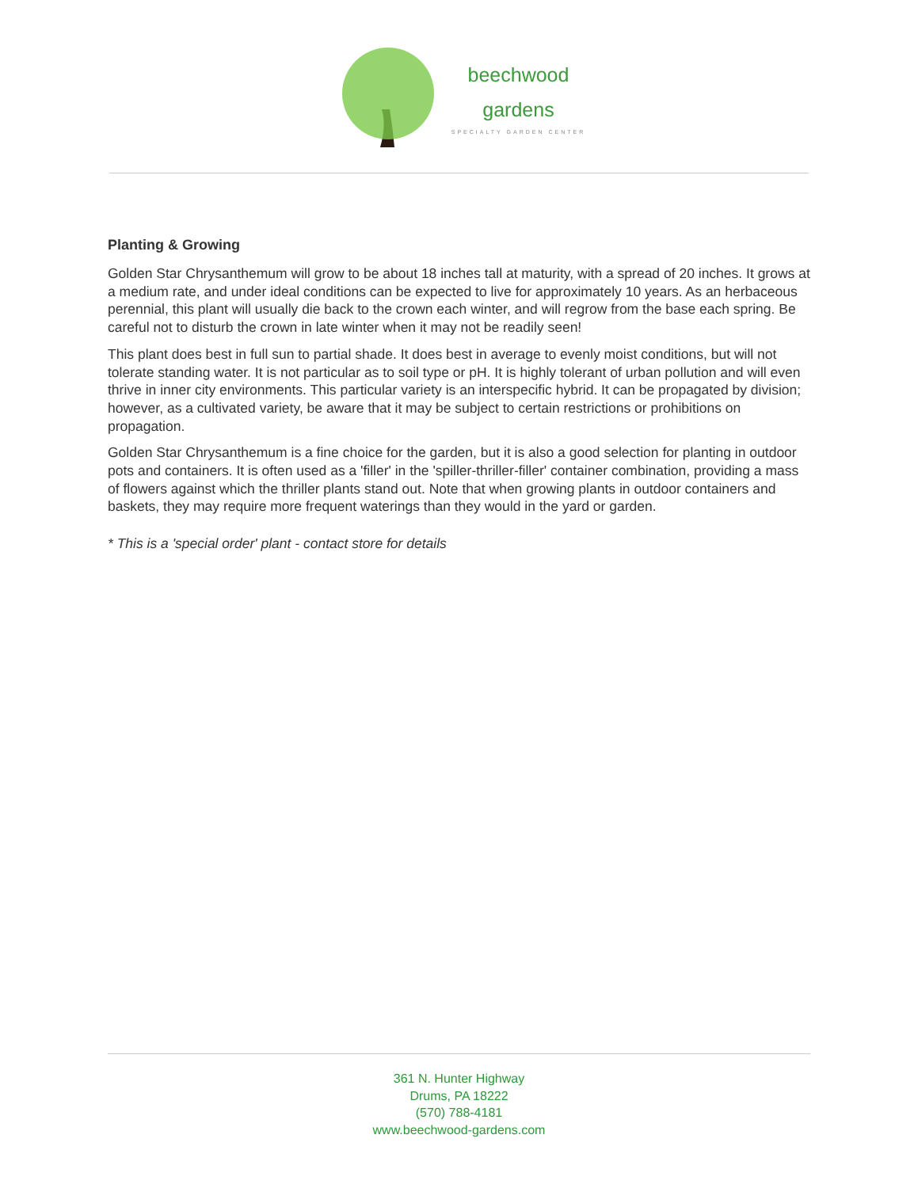beechwood
gardens
SPECIALTY GARDEN CENTER
Planting & Growing
Golden Star Chrysanthemum will grow to be about 18 inches tall at maturity, with a spread of 20 inches. It grows at a medium rate, and under ideal conditions can be expected to live for approximately 10 years. As an herbaceous perennial, this plant will usually die back to the crown each winter, and will regrow from the base each spring. Be careful not to disturb the crown in late winter when it may not be readily seen!
This plant does best in full sun to partial shade. It does best in average to evenly moist conditions, but will not tolerate standing water. It is not particular as to soil type or pH. It is highly tolerant of urban pollution and will even thrive in inner city environments. This particular variety is an interspecific hybrid. It can be propagated by division; however, as a cultivated variety, be aware that it may be subject to certain restrictions or prohibitions on propagation.
Golden Star Chrysanthemum is a fine choice for the garden, but it is also a good selection for planting in outdoor pots and containers. It is often used as a 'filler' in the 'spiller-thriller-filler' container combination, providing a mass of flowers against which the thriller plants stand out. Note that when growing plants in outdoor containers and baskets, they may require more frequent waterings than they would in the yard or garden.
* This is a 'special order' plant - contact store for details
361 N. Hunter Highway
Drums, PA 18222
(570) 788-4181
www.beechwood-gardens.com